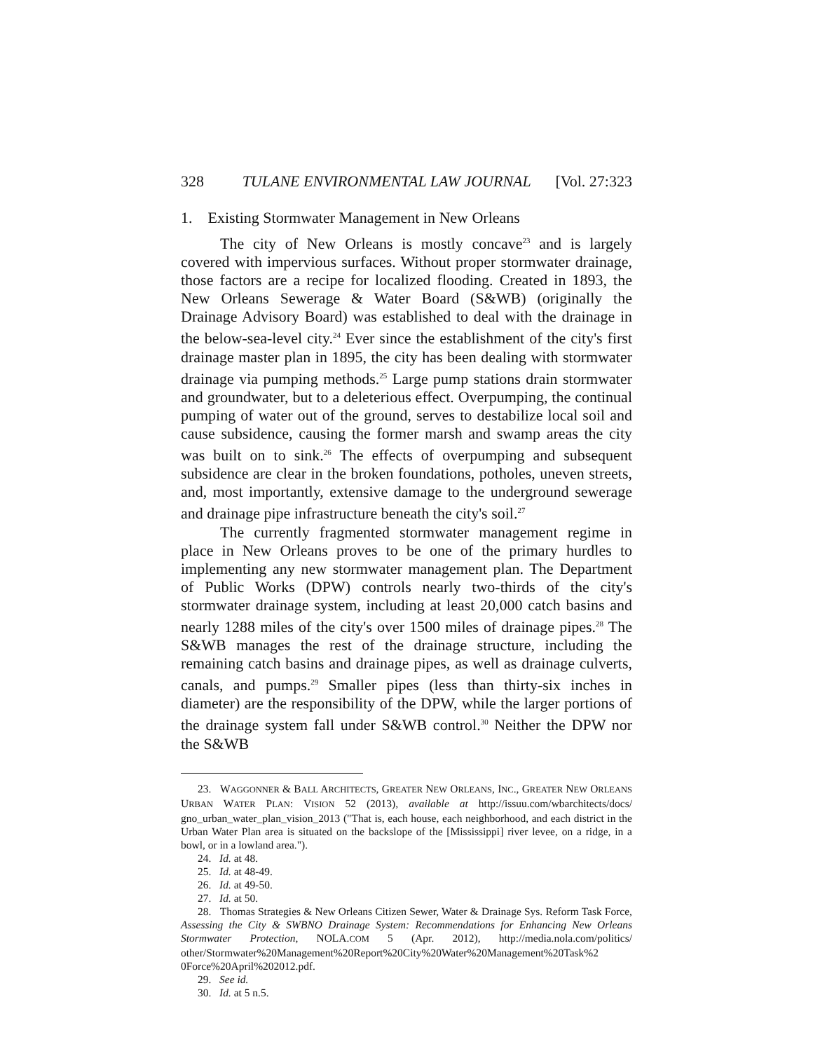328 TULANE ENVIRONMENTAL LAW JOURNAL [Vol. 27:323
1. Existing Stormwater Management in New Orleans
The city of New Orleans is mostly concave<sup>23</sup> and is largely covered with impervious surfaces. Without proper stormwater drainage, those factors are a recipe for localized flooding. Created in 1893, the New Orleans Sewerage & Water Board (S&WB) (originally the Drainage Advisory Board) was established to deal with the drainage in the below-sea-level city.<sup>24</sup> Ever since the establishment of the city's first drainage master plan in 1895, the city has been dealing with stormwater drainage via pumping methods.<sup>25</sup> Large pump stations drain stormwater and groundwater, but to a deleterious effect. Overpumping, the continual pumping of water out of the ground, serves to destabilize local soil and cause subsidence, causing the former marsh and swamp areas the city was built on to sink.<sup>26</sup> The effects of overpumping and subsequent subsidence are clear in the broken foundations, potholes, uneven streets, and, most importantly, extensive damage to the underground sewerage and drainage pipe infrastructure beneath the city's soil.<sup>27</sup>
The currently fragmented stormwater management regime in place in New Orleans proves to be one of the primary hurdles to implementing any new stormwater management plan. The Department of Public Works (DPW) controls nearly two-thirds of the city's stormwater drainage system, including at least 20,000 catch basins and nearly 1288 miles of the city's over 1500 miles of drainage pipes.<sup>28</sup> The S&WB manages the rest of the drainage structure, including the remaining catch basins and drainage pipes, as well as drainage culverts, canals, and pumps.<sup>29</sup> Smaller pipes (less than thirty-six inches in diameter) are the responsibility of the DPW, while the larger portions of the drainage system fall under S&WB control.<sup>30</sup> Neither the DPW nor the S&WB
23. WAGGONNER & BALL ARCHITECTS, GREATER NEW ORLEANS, INC., GREATER NEW ORLEANS URBAN WATER PLAN: VISION 52 (2013), available at http://issuu.com/wbarchitects/docs/ gno_urban_water_plan_vision_2013 ("That is, each house, each neighborhood, and each district in the Urban Water Plan area is situated on the backslope of the [Mississippi] river levee, on a ridge, in a bowl, or in a lowland area.").
24. Id. at 48.
25. Id. at 48-49.
26. Id. at 49-50.
27. Id. at 50.
28. Thomas Strategies & New Orleans Citizen Sewer, Water & Drainage Sys. Reform Task Force, Assessing the City & SWBNO Drainage System: Recommendations for Enhancing New Orleans Stormwater Protection, NOLA.COM 5 (Apr. 2012), http://media.nola.com/politics/ other/Stormwater%20Management%20Report%20City%20Water%20Management%20Task%2 0Force%20April%202012.pdf.
29. See id.
30. Id. at 5 n.5.